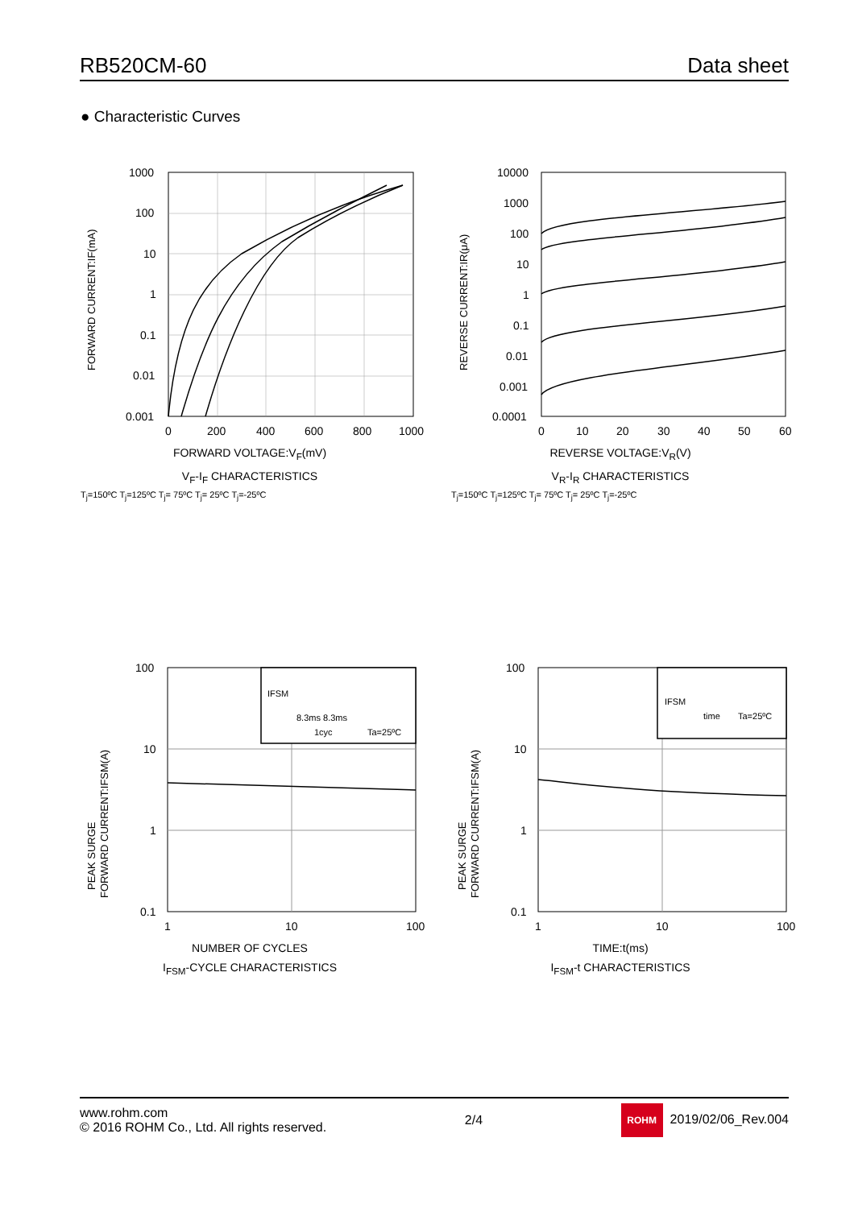RB520CM-60 Data sheet
● Characteristic Curves
1000
100
10
1
0.1
0.01
0.001
0
200
400
600
800
1000
FORWARD CURRENT:IF(mA)
FORWARD VOLTAGE:V<sub>F</sub>(mV)
V<sub>F</sub>-I<sub>F</sub> CHARACTERISTICS
T<sub>j</sub>=150ºC T<sub>j</sub>=125ºC T<sub>j</sub>= 75ºC T<sub>j</sub>= 25ºC T<sub>j</sub>=-25ºC
10000
1000
100
10
1
0.1
0.01
0.001
0.0001
0
10
20
30
40
50
60
REVERSE CURRENT:IR(μA)
REVERSE VOLTAGE:V<sub>R</sub>(V)
V<sub>R</sub>-I<sub>R</sub> CHARACTERISTICS
T<sub>j</sub>=150ºC T<sub>j</sub>=125ºC T<sub>j</sub>= 75ºC T<sub>j</sub>= 25ºC T<sub>j</sub>=-25ºC
100
10
1
0.1
1
10
100
IFSM
8.3ms 8.3ms
1cyc
Ta=25ºC
PEAK SURGE
FORWARD CURRENT:IFSM(A)
NUMBER OF CYCLES
I<sub>FSM</sub>-CYCLE CHARACTERISTICS
100
10
1
0.1
1
10
100
IFSM
time
Ta=25ºC
PEAK SURGE
FORWARD CURRENT:IFSM(A)
TIME:t(ms)
I<sub>FSM</sub>-t CHARACTERISTICS
www.rohm.com
© 2016 ROHM Co., Ltd. All rights reserved.
2/4
ROHM 2019/02/06_Rev.004